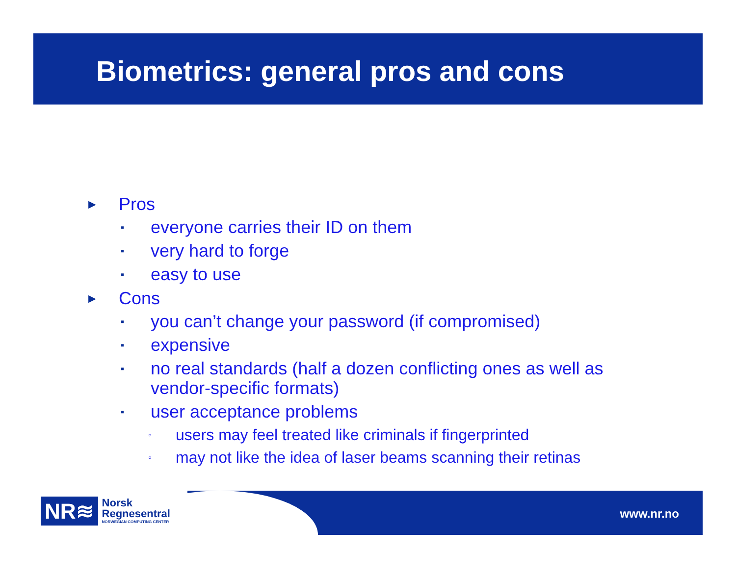Biometrics: general pros and cons
► Pros
▪ everyone carries their ID on them
▪ very hard to forge
▪ easy to use
► Cons
▪ you can’t change your password (if compromised)
▪ expensive
▪ no real standards (half a dozen conflicting ones as well as
vendor-specific formats)
▪ user acceptance problems
◦ users may feel treated like criminals if fingerprinted
◦ may not like the idea of laser beams scanning their retinas
NR≋
Norsk
Regnesentral
NORWEGIAN COMPUTING CENTER
www.nr.no